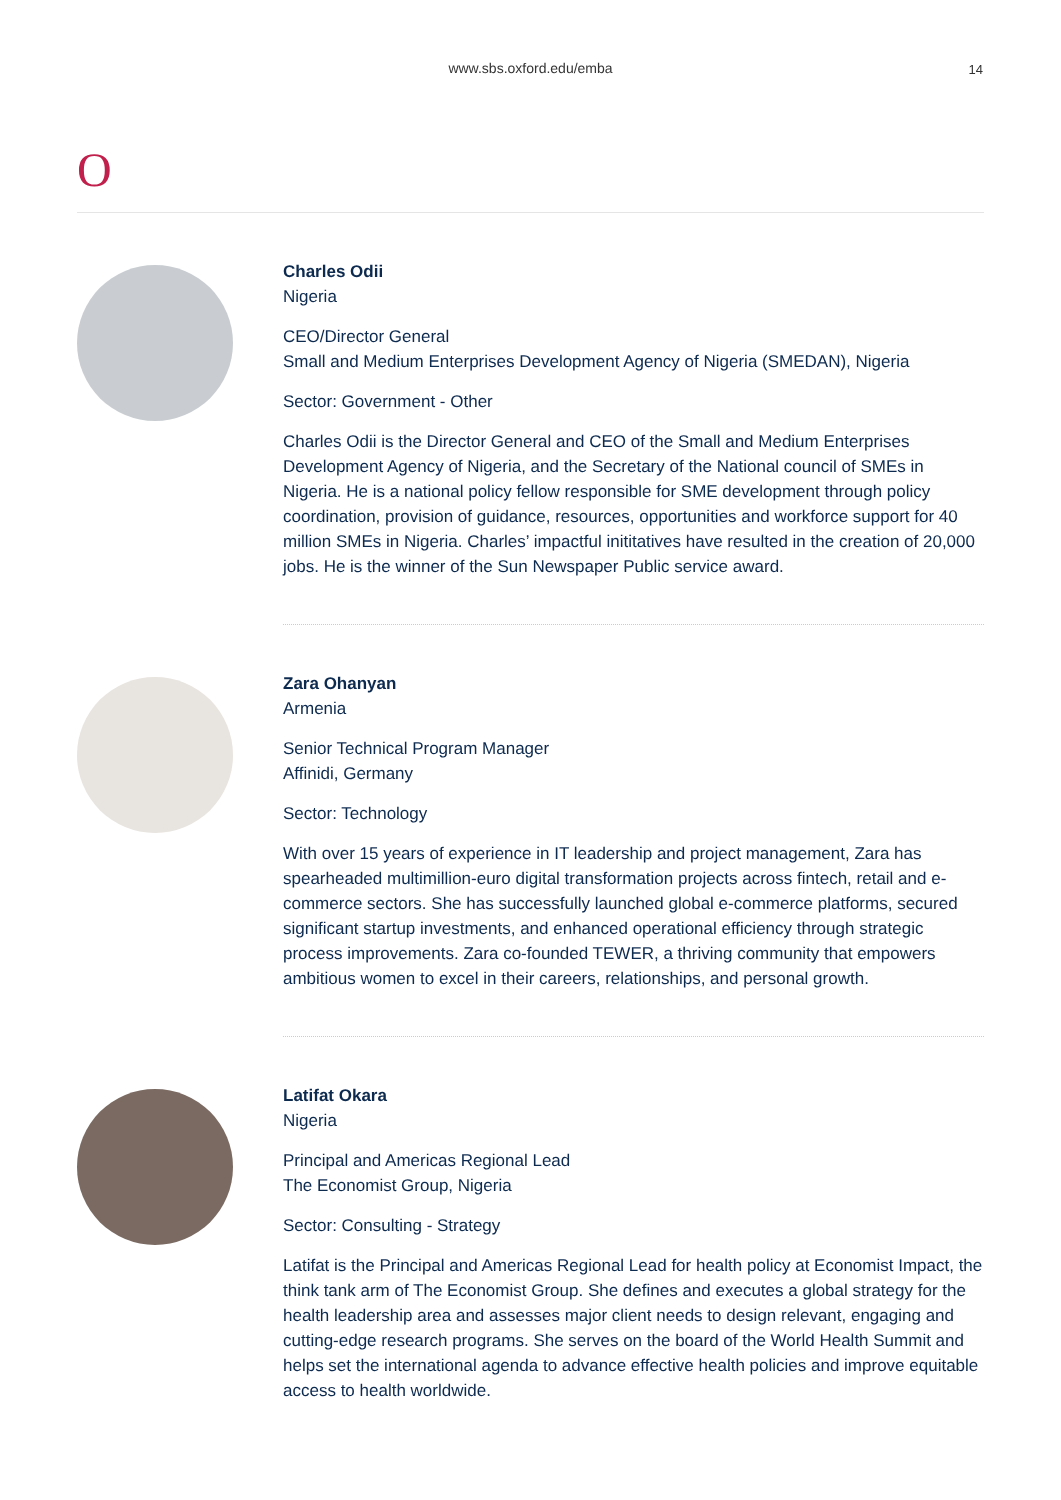www.sbs.oxford.edu/emba
14
O
Charles Odii
Nigeria
CEO/Director General
Small and Medium Enterprises Development Agency of Nigeria (SMEDAN), Nigeria
Sector: Government - Other
Charles Odii is the Director General and CEO of the Small and Medium Enterprises Development Agency of Nigeria, and the Secretary of the National council of SMEs in Nigeria. He is a national policy fellow responsible for SME development through policy coordination, provision of guidance, resources, opportunities and workforce support for 40 million SMEs in Nigeria. Charles’ impactful inititatives have resulted in the creation of 20,000 jobs. He is the winner of the Sun Newspaper Public service award.
Zara Ohanyan
Armenia
Senior Technical Program Manager
Affinidi, Germany
Sector: Technology
With over 15 years of experience in IT leadership and project management, Zara has spearheaded multimillion-euro digital transformation projects across fintech, retail and e-commerce sectors. She has successfully launched global e-commerce platforms, secured significant startup investments, and enhanced operational efficiency through strategic process improvements. Zara co-founded TEWER, a thriving community that empowers ambitious women to excel in their careers, relationships, and personal growth.
Latifat Okara
Nigeria
Principal and Americas Regional Lead
The Economist Group, Nigeria
Sector: Consulting - Strategy
Latifat is the Principal and Americas Regional Lead for health policy at Economist Impact, the think tank arm of The Economist Group. She defines and executes a global strategy for the health leadership area and assesses major client needs to design relevant, engaging and cutting-edge research programs. She serves on the board of the World Health Summit and helps set the international agenda to advance effective health policies and improve equitable access to health worldwide.